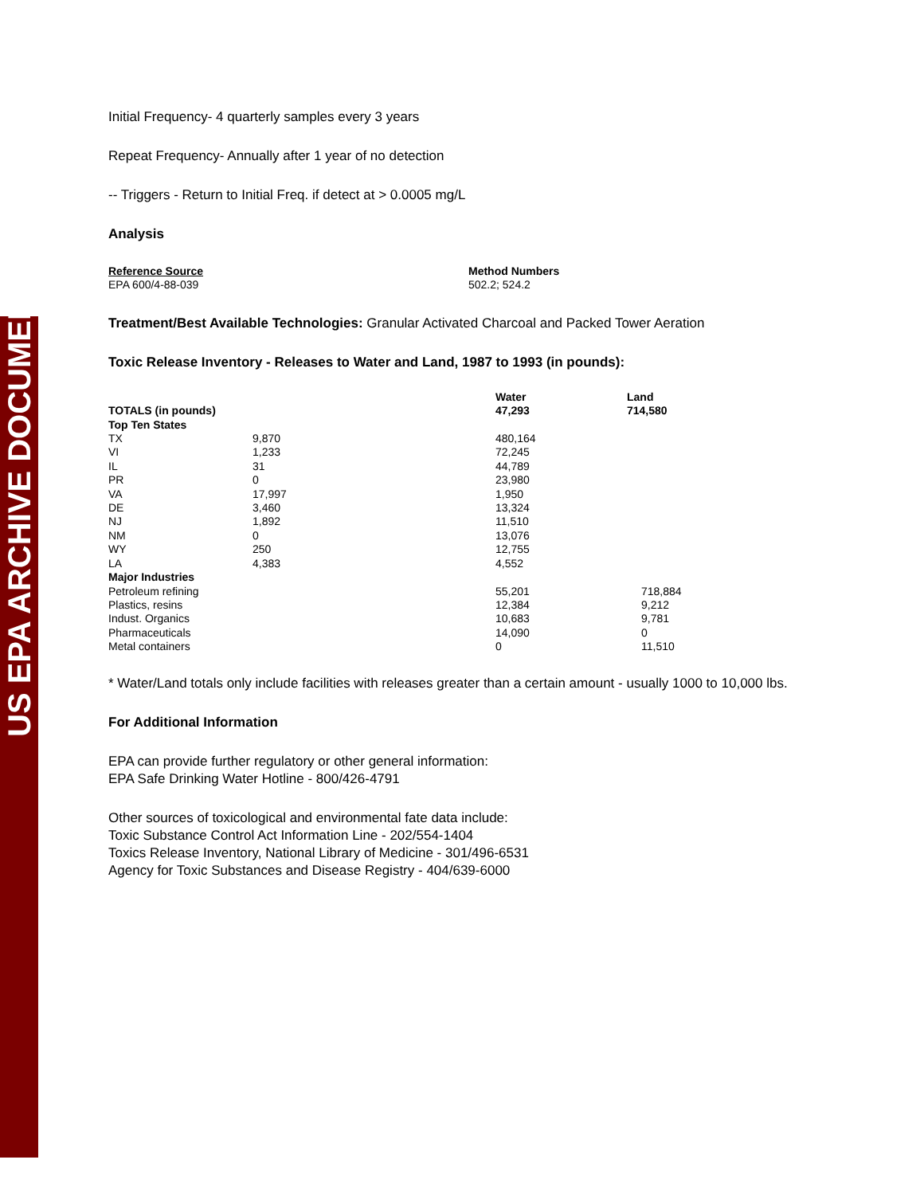US EPA ARCHIVE DOCUMENT
Initial Frequency- 4 quarterly samples every 3 years
Repeat Frequency- Annually after 1 year of no detection
-- Triggers - Return to Initial Freq. if detect at > 0.0005 mg/L
Analysis
| Reference Source | Method Numbers |
| --- | --- |
| EPA 600/4-88-039 | 502.2; 524.2 |
Treatment/Best Available Technologies: Granular Activated Charcoal and Packed Tower Aeration
Toxic Release Inventory - Releases to Water and Land, 1987 to 1993 (in pounds):
| | | Water | Land |
| --- | --- | --- | --- |
| TOTALS (in pounds) | | 47,293 | 714,580 |
| Top Ten States | | | |
| TX | 9,870 | 480,164 | |
| VI | 1,233 | 72,245 | |
| IL | 31 | 44,789 | |
| PR | 0 | 23,980 | |
| VA | 17,997 | 1,950 | |
| DE | 3,460 | 13,324 | |
| NJ | 1,892 | 11,510 | |
| NM | 0 | 13,076 | |
| WY | 250 | 12,755 | |
| LA | 4,383 | 4,552 | |
| Major Industries | | | |
| Petroleum refining | 55,201 | | 718,884 |
| Plastics, resins | 12,384 | | 9,212 |
| Indust. Organics | 10,683 | | 9,781 |
| Pharmaceuticals | 14,090 | | 0 |
| Metal containers | 0 | | 11,510 |
* Water/Land totals only include facilities with releases greater than a certain amount - usually 1000 to 10,000 lbs.
For Additional Information
EPA can provide further regulatory or other general information:
EPA Safe Drinking Water Hotline - 800/426-4791
Other sources of toxicological and environmental fate data include:
Toxic Substance Control Act Information Line - 202/554-1404
Toxics Release Inventory, National Library of Medicine - 301/496-6531
Agency for Toxic Substances and Disease Registry - 404/639-6000